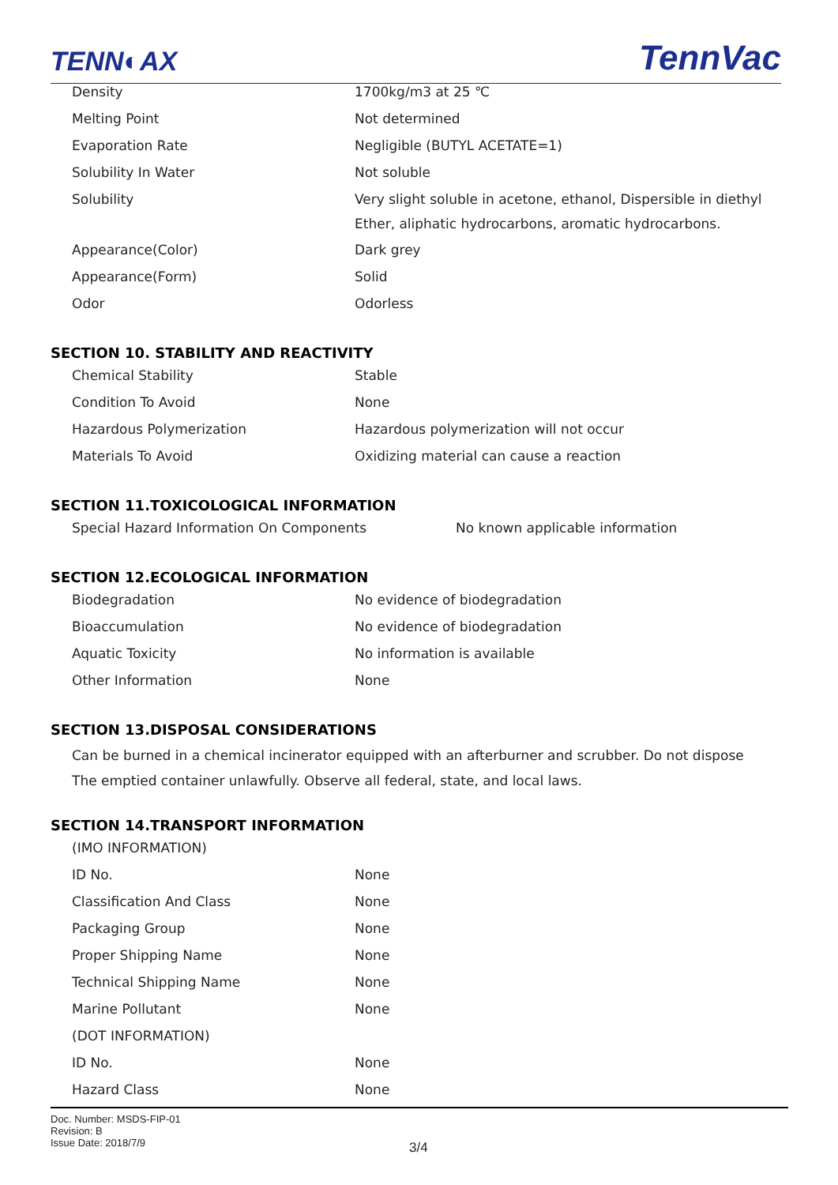TENN◐AX TennVac
| Density | 1700kg/m3 at 25 ℃ |
| Melting Point | Not determined |
| Evaporation Rate | Negligible (BUTYL ACETATE=1) |
| Solubility In Water | Not soluble |
| Solubility | Very slight soluble in acetone, ethanol, Dispersible in diethyl Ether, aliphatic hydrocarbons, aromatic hydrocarbons. |
| Appearance(Color) | Dark grey |
| Appearance(Form) | Solid |
| Odor | Odorless |
SECTION 10. STABILITY AND REACTIVITY
| Chemical Stability | Stable |
| Condition To Avoid | None |
| Hazardous Polymerization | Hazardous polymerization will not occur |
| Materials To Avoid | Oxidizing material can cause a reaction |
SECTION 11.TOXICOLOGICAL INFORMATION
| Special Hazard Information On Components | No known applicable information |
SECTION 12.ECOLOGICAL INFORMATION
| Biodegradation | No evidence of biodegradation |
| Bioaccumulation | No evidence of biodegradation |
| Aquatic Toxicity | No information is available |
| Other Information | None |
SECTION 13.DISPOSAL CONSIDERATIONS
Can be burned in a chemical incinerator equipped with an afterburner and scrubber. Do not dispose
The emptied container unlawfully. Observe all federal, state, and local laws.
SECTION 14.TRANSPORT INFORMATION
| (IMO INFORMATION) | |
| ID No. | None |
| Classification And Class | None |
| Packaging Group | None |
| Proper Shipping Name | None |
| Technical Shipping Name | None |
| Marine Pollutant | None |
| (DOT INFORMATION) | |
| ID No. | None |
| Hazard Class | None |
Doc. Number: MSDS-FIP-01
Revision: B
Issue Date: 2018/7/9
3/4